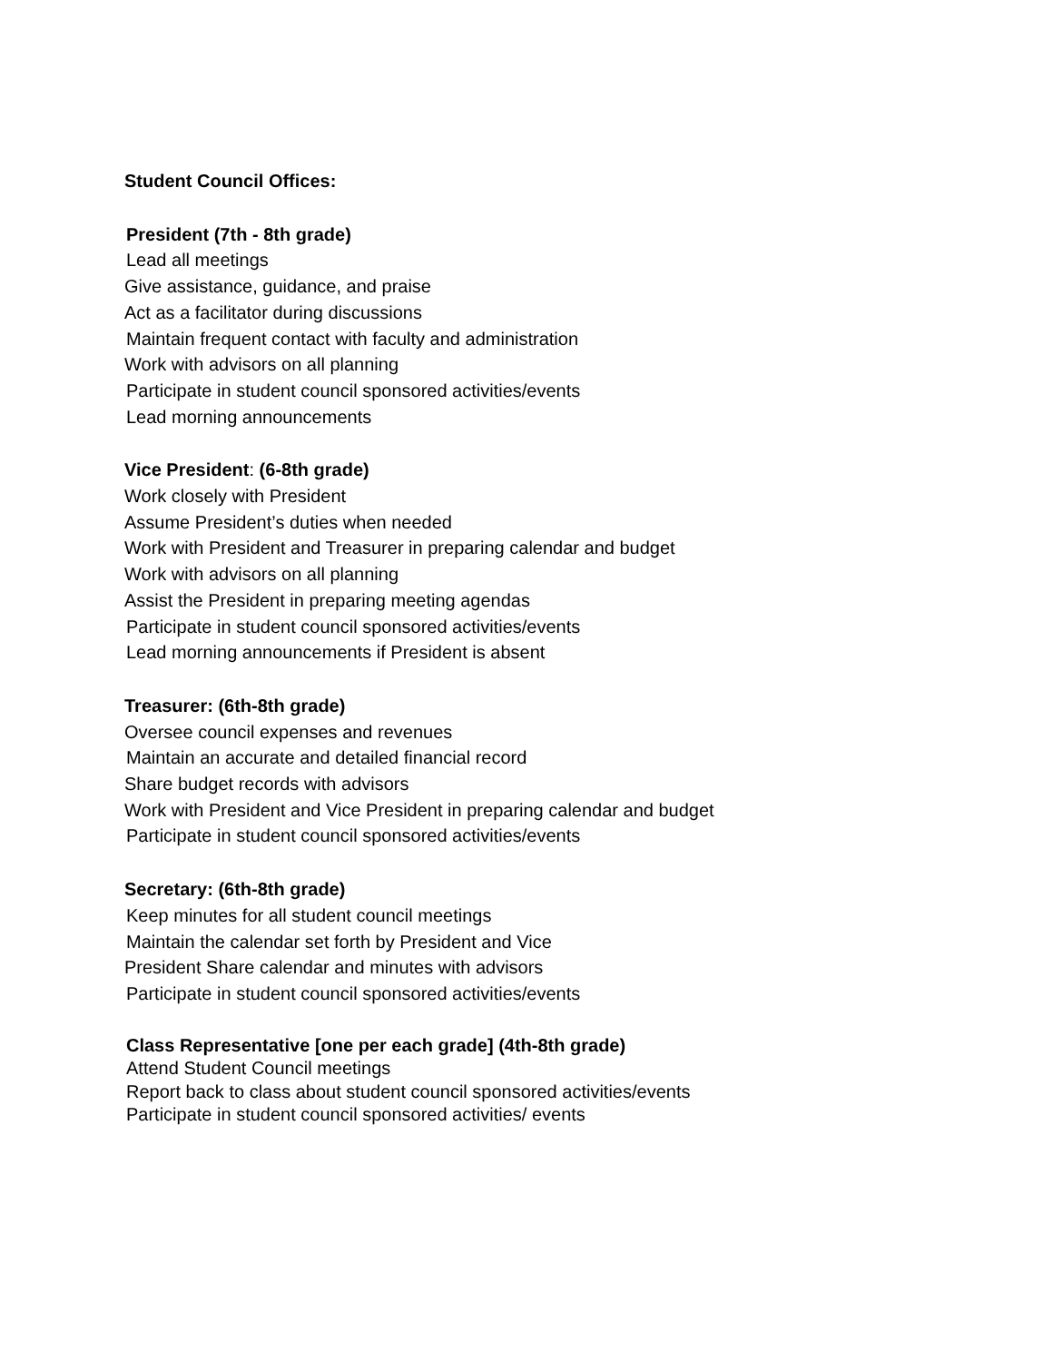Student Council Offices:
President (7th - 8th grade)
Lead all meetings
Give assistance, guidance, and praise
Act as a facilitator during discussions
Maintain frequent contact with faculty and administration
Work with advisors on all planning
Participate in student council sponsored activities/events
Lead morning announcements
Vice President: (6-8th grade)
Work closely with President
Assume President’s duties when needed
Work with President and Treasurer in preparing calendar and budget
Work with advisors on all planning
Assist the President in preparing meeting agendas
Participate in student council sponsored activities/events
Lead morning announcements if President is absent
Treasurer: (6th-8th grade)
Oversee council expenses and revenues
Maintain an accurate and detailed financial record
Share budget records with advisors
Work with President and Vice President in preparing calendar and budget
Participate in student council sponsored activities/events
Secretary: (6th-8th grade)
Keep minutes for all student council meetings
Maintain the calendar set forth by President and Vice
President Share calendar and minutes with advisors
Participate in student council sponsored activities/events
Class Representative [one per each grade] (4th-8th grade)
Attend Student Council meetings
Report back to class about student council sponsored activities/events
Participate in student council sponsored activities/ events